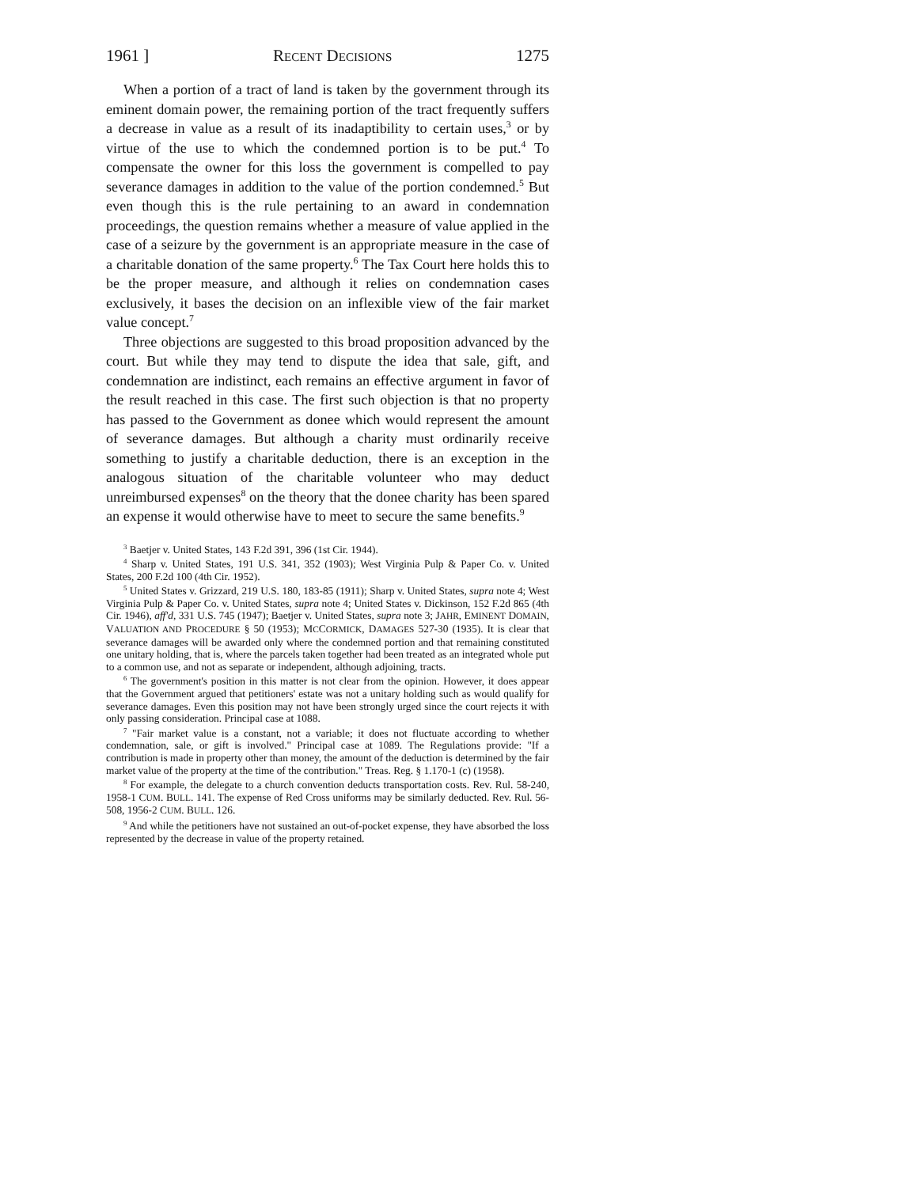1961 ] RECENT DECISIONS 1275
When a portion of a tract of land is taken by the government through its eminent domain power, the remaining portion of the tract frequently suffers a decrease in value as a result of its inadaptibility to certain uses,<sup>3</sup> or by virtue of the use to which the condemned portion is to be put.<sup>4</sup> To compensate the owner for this loss the government is compelled to pay severance damages in addition to the value of the portion condemned.<sup>5</sup> But even though this is the rule pertaining to an award in condemnation proceedings, the question remains whether a measure of value applied in the case of a seizure by the government is an appropriate measure in the case of a charitable donation of the same property.<sup>6</sup> The Tax Court here holds this to be the proper measure, and although it relies on condemnation cases exclusively, it bases the decision on an inflexible view of the fair market value concept.<sup>7</sup>
Three objections are suggested to this broad proposition advanced by the court. But while they may tend to dispute the idea that sale, gift, and condemnation are indistinct, each remains an effective argument in favor of the result reached in this case. The first such objection is that no property has passed to the Government as donee which would represent the amount of severance damages. But although a charity must ordinarily receive something to justify a charitable deduction, there is an exception in the analogous situation of the charitable volunteer who may deduct unreimbursed expenses<sup>8</sup> on the theory that the donee charity has been spared an expense it would otherwise have to meet to secure the same benefits.<sup>9</sup>
<sup>3</sup> Baetjer v. United States, 143 F.2d 391, 396 (1st Cir. 1944).
<sup>4</sup> Sharp v. United States, 191 U.S. 341, 352 (1903); West Virginia Pulp & Paper Co. v. United States, 200 F.2d 100 (4th Cir. 1952).
<sup>5</sup> United States v. Grizzard, 219 U.S. 180, 183-85 (1911); Sharp v. United States, supra note 4; West Virginia Pulp & Paper Co. v. United States, supra note 4; United States v. Dickinson, 152 F.2d 865 (4th Cir. 1946), aff'd, 331 U.S. 745 (1947); Baetjer v. United States, supra note 3; JAHR, EMINENT DOMAIN, VALUATION AND PROCEDURE § 50 (1953); MCCORMICK, DAMAGES 527-30 (1935). It is clear that severance damages will be awarded only where the condemned portion and that remaining constituted one unitary holding, that is, where the parcels taken together had been treated as an integrated whole put to a common use, and not as separate or independent, although adjoining, tracts.
<sup>6</sup> The government's position in this matter is not clear from the opinion. However, it does appear that the Government argued that petitioners' estate was not a unitary holding such as would qualify for severance damages. Even this position may not have been strongly urged since the court rejects it with only passing consideration. Principal case at 1088.
<sup>7</sup> "Fair market value is a constant, not a variable; it does not fluctuate according to whether condemnation, sale, or gift is involved." Principal case at 1089. The Regulations provide: "If a contribution is made in property other than money, the amount of the deduction is determined by the fair market value of the property at the time of the contribution." Treas. Reg. § 1.170-1 (c) (1958).
<sup>8</sup> For example, the delegate to a church convention deducts transportation costs. Rev. Rul. 58-240, 1958-1 CUM. BULL. 141. The expense of Red Cross uniforms may be similarly deducted. Rev. Rul. 56-508, 1956-2 CUM. BULL. 126.
<sup>9</sup> And while the petitioners have not sustained an out-of-pocket expense, they have absorbed the loss represented by the decrease in value of the property retained.